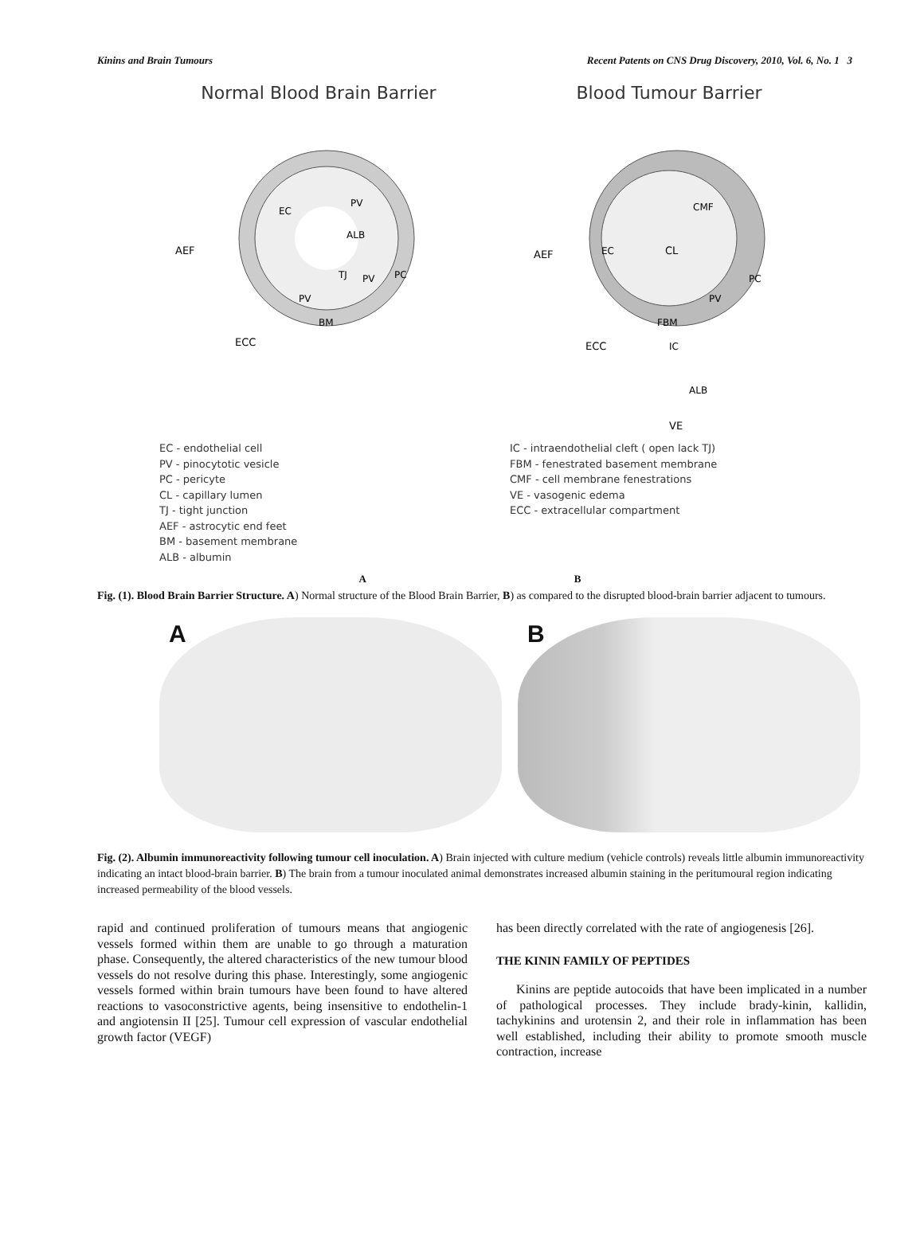Kinins and Brain Tumours Recent Patents on CNS Drug Discovery, 2010, Vol. 6, No. 1 3
Normal Blood Brain Barrier
AEF
EC
PV
ALB
TJ
PV
PC
PV
BM
ECC
EC - endothelial cell
PV - pinocytotic vesicle
PC - pericyte
CL - capillary lumen
TJ - tight junction
AEF - astrocytic end feet
BM - basement membrane
ALB - albumin
Blood Tumour Barrier
AEF
EC
CMF
CL
PC
PV
FBM
ECC
IC
ALB
VE
IC - intraendothelial cleft ( open lack TJ)
FBM - fenestrated basement membrane
CMF - cell membrane fenestrations
VE - vasogenic edema
ECC - extracellular compartment
A B
Fig. (1). Blood Brain Barrier Structure. A) Normal structure of the Blood Brain Barrier, B) as compared to the disrupted blood-brain barrier adjacent to tumours.
A B
Fig. (2). Albumin immunoreactivity following tumour cell inoculation. A) Brain injected with culture medium (vehicle controls) reveals little albumin immunoreactivity indicating an intact blood-brain barrier. B) The brain from a tumour inoculated animal demonstrates increased albumin staining in the peritumoural region indicating increased permeability of the blood vessels.
rapid and continued proliferation of tumours means that angiogenic vessels formed within them are unable to go through a maturation phase. Consequently, the altered characteristics of the new tumour blood vessels do not resolve during this phase. Interestingly, some angiogenic vessels formed within brain tumours have been found to have altered reactions to vasoconstrictive agents, being insensitive to endothelin-1 and angiotensin II [25]. Tumour cell expression of vascular endothelial growth factor (VEGF)
has been directly correlated with the rate of angiogenesis [26].
THE KININ FAMILY OF PEPTIDES
Kinins are peptide autocoids that have been implicated in a number of pathological processes. They include brady-kinin, kallidin, tachykinins and urotensin 2, and their role in inflammation has been well established, including their ability to promote smooth muscle contraction, increase